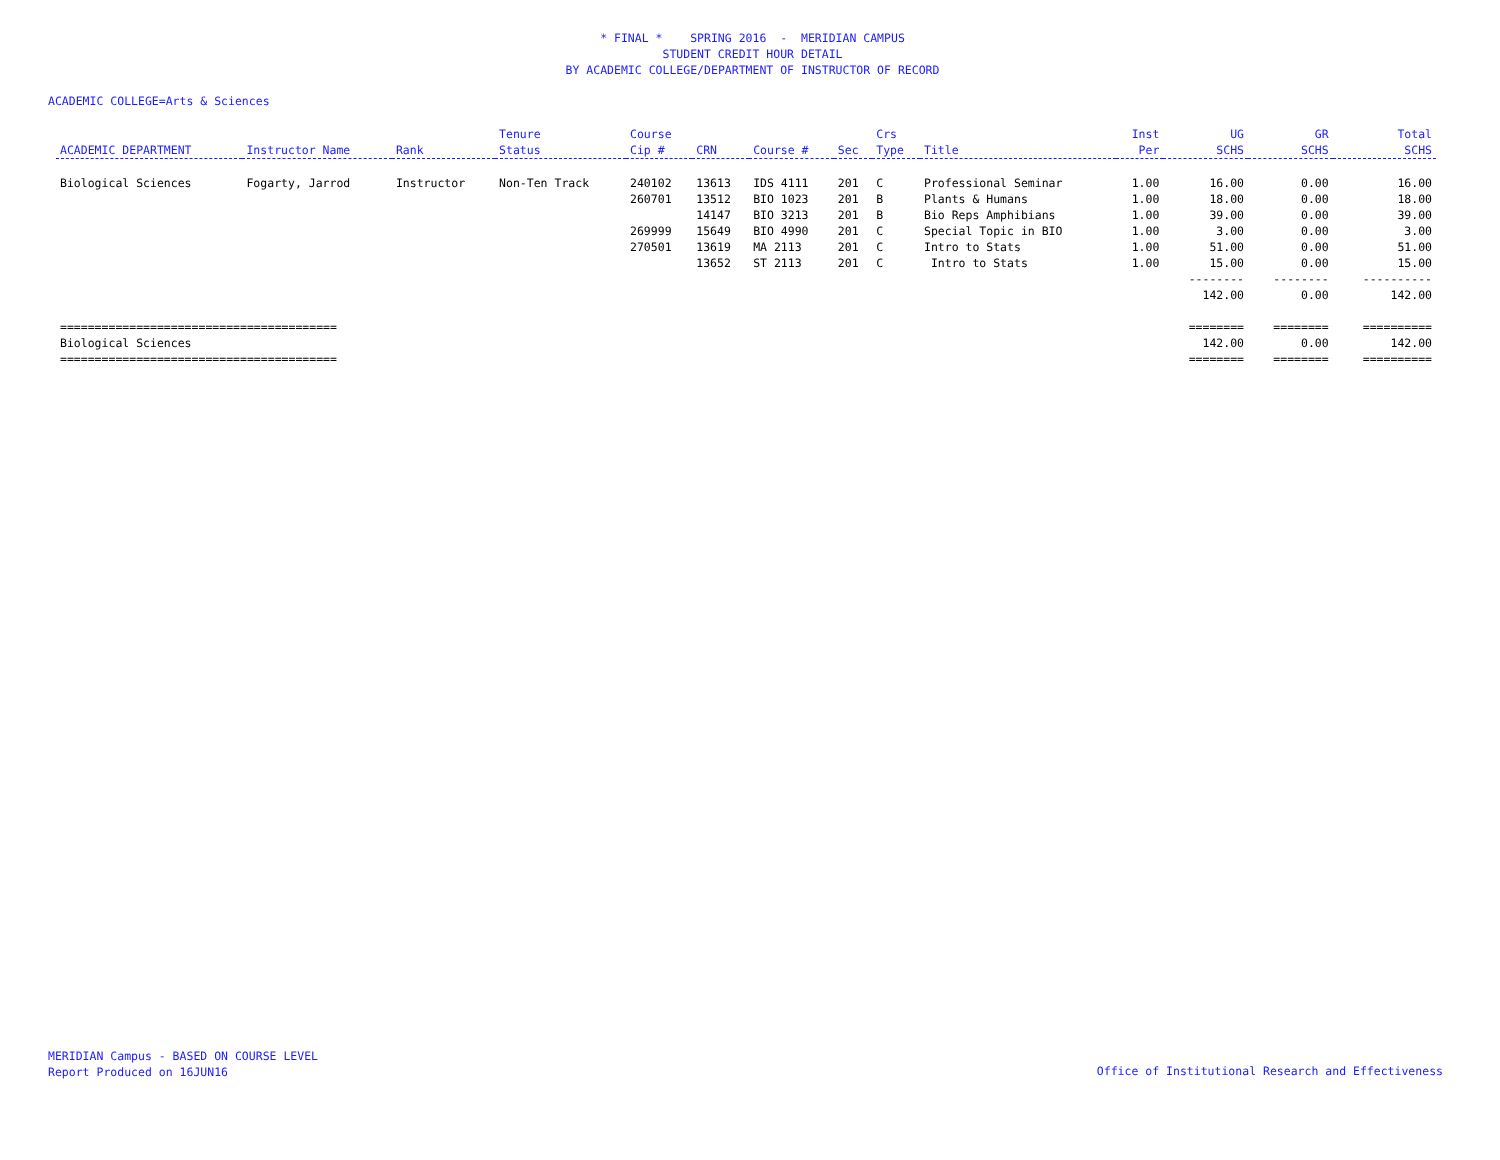* FINAL * SPRING 2016 - MERIDIAN CAMPUS
STUDENT CREDIT HOUR DETAIL
BY ACADEMIC COLLEGE/DEPARTMENT OF INSTRUCTOR OF RECORD
ACADEMIC COLLEGE=Arts & Sciences
| | | | Tenure | Course | | | | Crs | | Inst | UG | GR | Total |
| --- | --- | --- | --- | --- | --- | --- | --- | --- | --- | --- | --- | --- | --- |
| ACADEMIC DEPARTMENT | Instructor Name | Rank | Status | Cip # | CRN | Course # | Sec | Type | Title | Per | SCHS | SCHS | SCHS |
| Biological Sciences | Fogarty, Jarrod | Instructor | Non-Ten Track | 240102 | 13613 | IDS 4111 | 201 | C | Professional Seminar | 1.00 | 16.00 | 0.00 | 16.00 |
| | | | | 260701 | 13512 | BIO 1023 | 201 | B | Plants & Humans | 1.00 | 18.00 | 0.00 | 18.00 |
| | | | | | 14147 | BIO 3213 | 201 | B | Bio Reps Amphibians | 1.00 | 39.00 | 0.00 | 39.00 |
| | | | | 269999 | 15649 | BIO 4990 | 201 | C | Special Topic in BIO | 1.00 | 3.00 | 0.00 | 3.00 |
| | | | | 270501 | 13619 | MA 2113 | 201 | C | Intro to Stats | 1.00 | 51.00 | 0.00 | 51.00 |
| | | | | | 13652 | ST 2113 | 201 | C | Intro to Stats | 1.00 | 15.00 | 0.00 | 15.00 |
| | | | | | | | | | | | -------- | -------- | ---------- |
| | | | | | | | | | | | 142.00 | 0.00 | 142.00 |
| ======================================== | | | | | | | | | | | ======== | ======== | ========== |
| Biological Sciences | | | | | | | | | | | 142.00 | 0.00 | 142.00 |
| ======================================== | | | | | | | | | | | ======== | ======== | ========== |
MERIDIAN Campus - BASED ON COURSE LEVEL
Report Produced on 16JUN16
Office of Institutional Research and Effectiveness